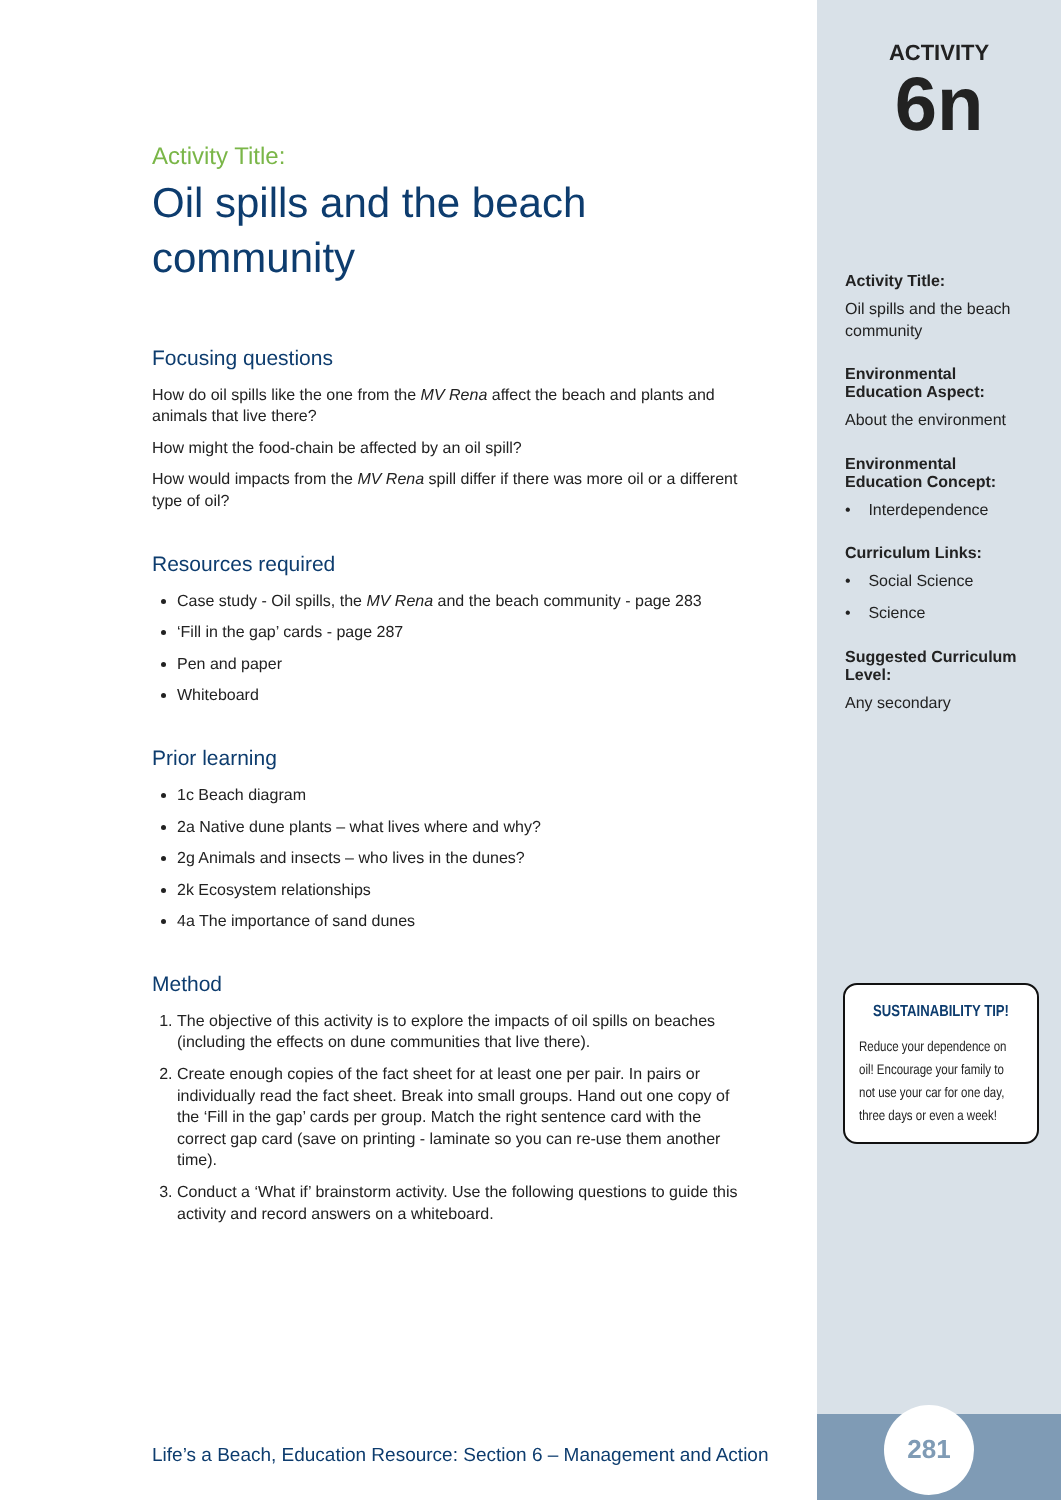Activity Title:
Oil spills and the beach community
Focusing questions
How do oil spills like the one from the MV Rena affect the beach and plants and animals that live there?
How might the food-chain be affected by an oil spill?
How would impacts from the MV Rena spill differ if there was more oil or a different type of oil?
Resources required
Case study - Oil spills, the MV Rena and the beach community - page 283
‘Fill in the gap’ cards - page 287
Pen and paper
Whiteboard
Prior learning
1c Beach diagram
2a Native dune plants – what lives where and why?
2g Animals and insects – who lives in the dunes?
2k Ecosystem relationships
4a The importance of sand dunes
Method
1. The objective of this activity is to explore the impacts of oil spills on beaches (including the effects on dune communities that live there).
2. Create enough copies of the fact sheet for at least one per pair. In pairs or individually read the fact sheet. Break into small groups. Hand out one copy of the ‘Fill in the gap’ cards per group. Match the right sentence card with the correct gap card (save on printing - laminate so you can re-use them another time).
3. Conduct a ‘What if’ brainstorm activity. Use the following questions to guide this activity and record answers on a whiteboard.
Life’s a Beach, Education Resource: Section 6 – Management and Action
ACTIVITY
6n
Activity Title:
Oil spills and the beach community
Environmental Education Aspect:
About the environment
Environmental Education Concept:
• Interdependence
Curriculum Links:
• Social Science
• Science
Suggested Curriculum Level:
Any secondary
SUSTAINABILITY TIP!
Reduce your dependence on oil! Encourage your family to not use your car for one day, three days or even a week!
281